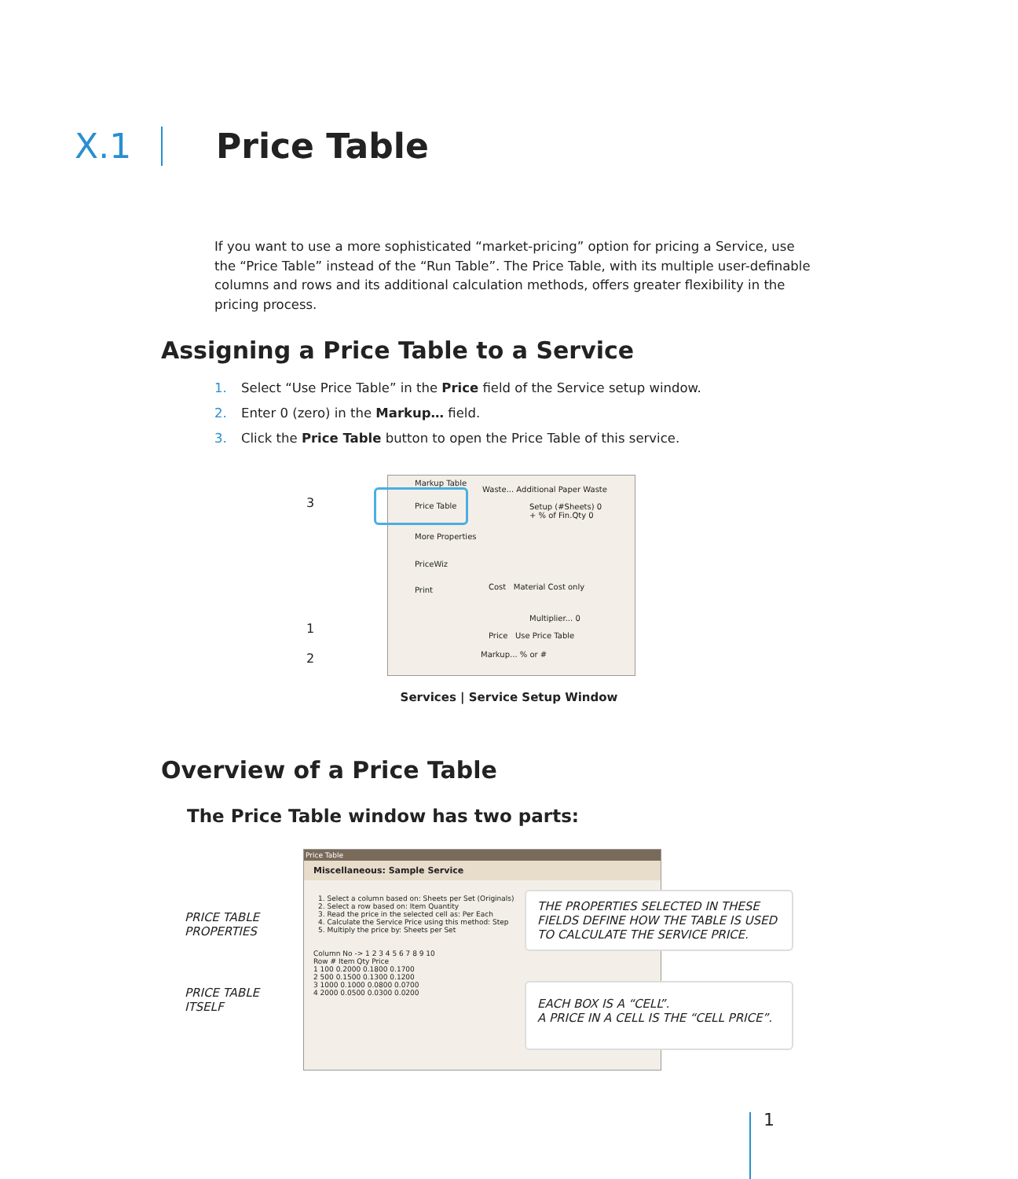X.1 Price Table
If you want to use a more sophisticated “market-pricing” option for pricing a Service, use the “Price Table” instead of the “Run Table”. The Price Table, with its multiple user-definable columns and rows and its additional calculation methods, offers greater flexibility in the pricing process.
Assigning a Price Table to a Service
1. Select “Use Price Table” in the Price field of the Service setup window.
2. Enter 0 (zero) in the Markup… field.
3. Click the Price Table button to open the Price Table of this service.
Markup Table
Price Table
More Properties
PriceWiz
Print
Waste... Additional Paper Waste
Setup (#Sheets) 0
+ % of Fin.Qty 0
Cost Material Cost only
Multiplier... 0
Price Use Price Table
Markup... % or #
3
1
2
Services | Service Setup Window
Overview of a Price Table
The Price Table window has two parts:
Price Table
Miscellaneous: Sample Service
1. Select a column based on: Sheets per Set (Originals)
2. Select a row based on: Item Quantity
3. Read the price in the selected cell as: Per Each
4. Calculate the Service Price using this method: Step
5. Multiply the price by: Sheets per Set
Column No -> 1 2 3 4 5 6 7 8 9 10
Row # Item Qty Price
1 100 0.2000 0.1800 0.1700
2 500 0.1500 0.1300 0.1200
3 1000 0.1000 0.0800 0.0700
4 2000 0.0500 0.0300 0.0200
PRICE TABLE
PROPERTIES
PRICE TABLE
ITSELF
THE PROPERTIES SELECTED IN THESE FIELDS DEFINE HOW THE TABLE IS USED TO CALCULATE THE SERVICE PRICE.
EACH BOX IS A “CELL”.
A PRICE IN A CELL IS THE “CELL PRICE”.
1